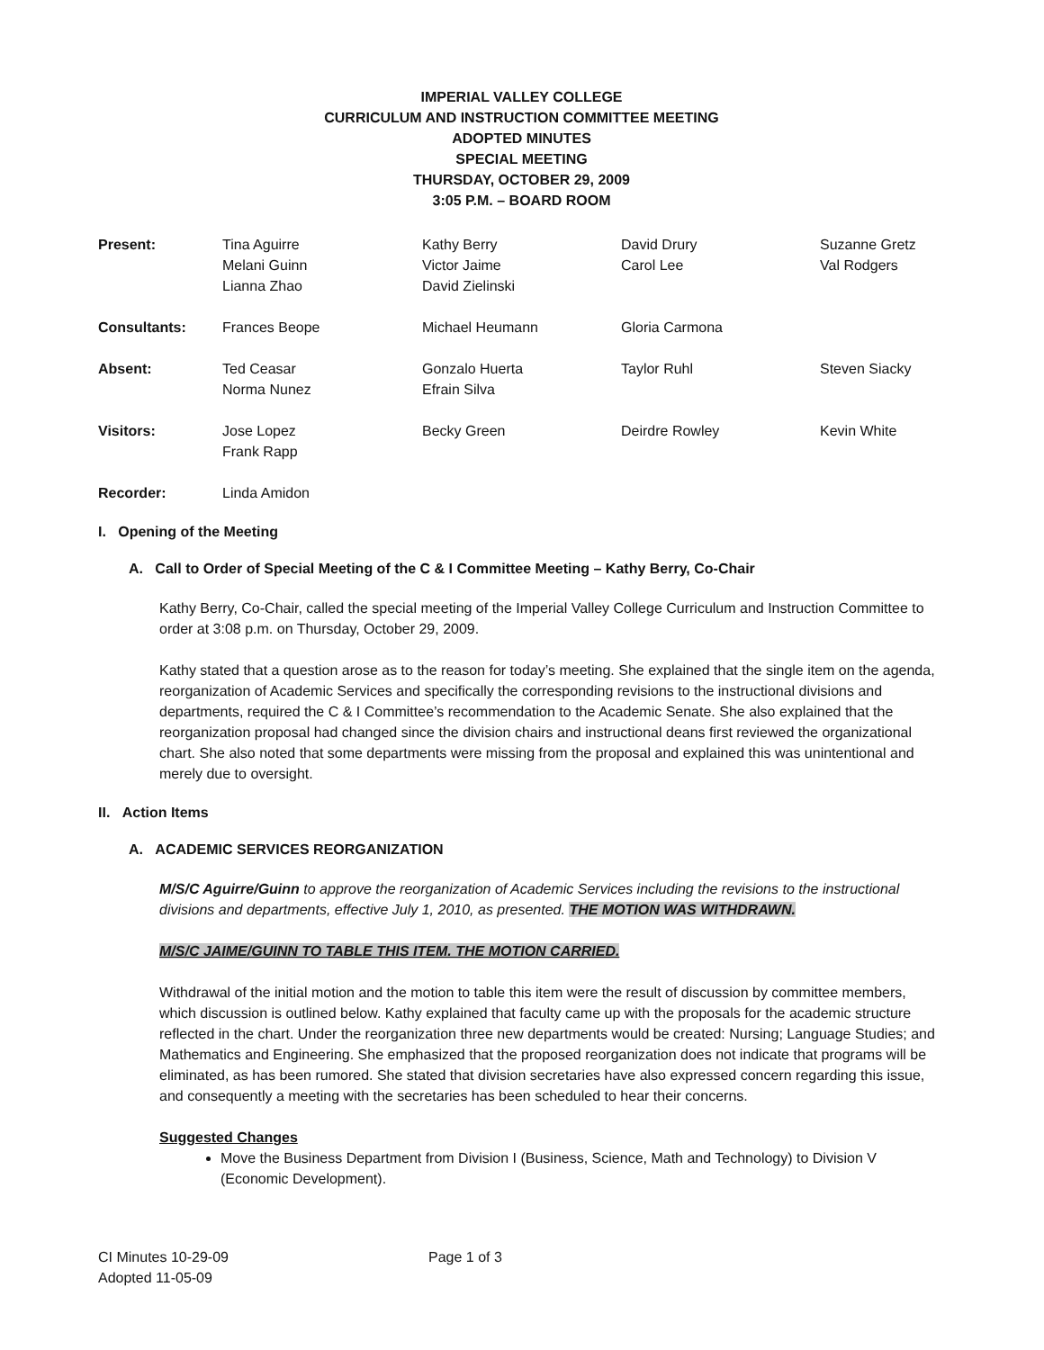IMPERIAL VALLEY COLLEGE
CURRICULUM AND INSTRUCTION COMMITTEE MEETING
ADOPTED MINUTES
SPECIAL MEETING
THURSDAY, OCTOBER 29, 2009
3:05 P.M. – BOARD ROOM
| Present: | Tina Aguirre Melani Guinn Lianna Zhao | Kathy Berry Victor Jaime David Zielinski | David Drury Carol Lee | Suzanne Gretz Val Rodgers |
| Consultants: | Frances Beope | Michael Heumann | Gloria Carmona | |
| Absent: | Ted Ceasar Norma Nunez | Gonzalo Huerta Efrain Silva | Taylor Ruhl | Steven Siacky |
| Visitors: | Jose Lopez Frank Rapp | Becky Green | Deirdre Rowley | Kevin White |
| Recorder: | Linda Amidon | | | |
I. Opening of the Meeting
A. Call to Order of Special Meeting of the C & I Committee Meeting – Kathy Berry, Co-Chair
Kathy Berry, Co-Chair, called the special meeting of the Imperial Valley College Curriculum and Instruction Committee to order at 3:08 p.m. on Thursday, October 29, 2009.
Kathy stated that a question arose as to the reason for today’s meeting. She explained that the single item on the agenda, reorganization of Academic Services and specifically the corresponding revisions to the instructional divisions and departments, required the C & I Committee’s recommendation to the Academic Senate. She also explained that the reorganization proposal had changed since the division chairs and instructional deans first reviewed the organizational chart. She also noted that some departments were missing from the proposal and explained this was unintentional and merely due to oversight.
II. Action Items
A. ACADEMIC SERVICES REORGANIZATION
M/S/C Aguirre/Guinn to approve the reorganization of Academic Services including the revisions to the instructional divisions and departments, effective July 1, 2010, as presented. THE MOTION WAS WITHDRAWN.
M/S/C JAIME/GUINN TO TABLE THIS ITEM. THE MOTION CARRIED.
Withdrawal of the initial motion and the motion to table this item were the result of discussion by committee members, which discussion is outlined below. Kathy explained that faculty came up with the proposals for the academic structure reflected in the chart. Under the reorganization three new departments would be created: Nursing; Language Studies; and Mathematics and Engineering. She emphasized that the proposed reorganization does not indicate that programs will be eliminated, as has been rumored. She stated that division secretaries have also expressed concern regarding this issue, and consequently a meeting with the secretaries has been scheduled to hear their concerns.
Suggested Changes
Move the Business Department from Division I (Business, Science, Math and Technology) to Division V (Economic Development).
CI Minutes 10-29-09
Adopted 11-05-09
Page 1 of 3